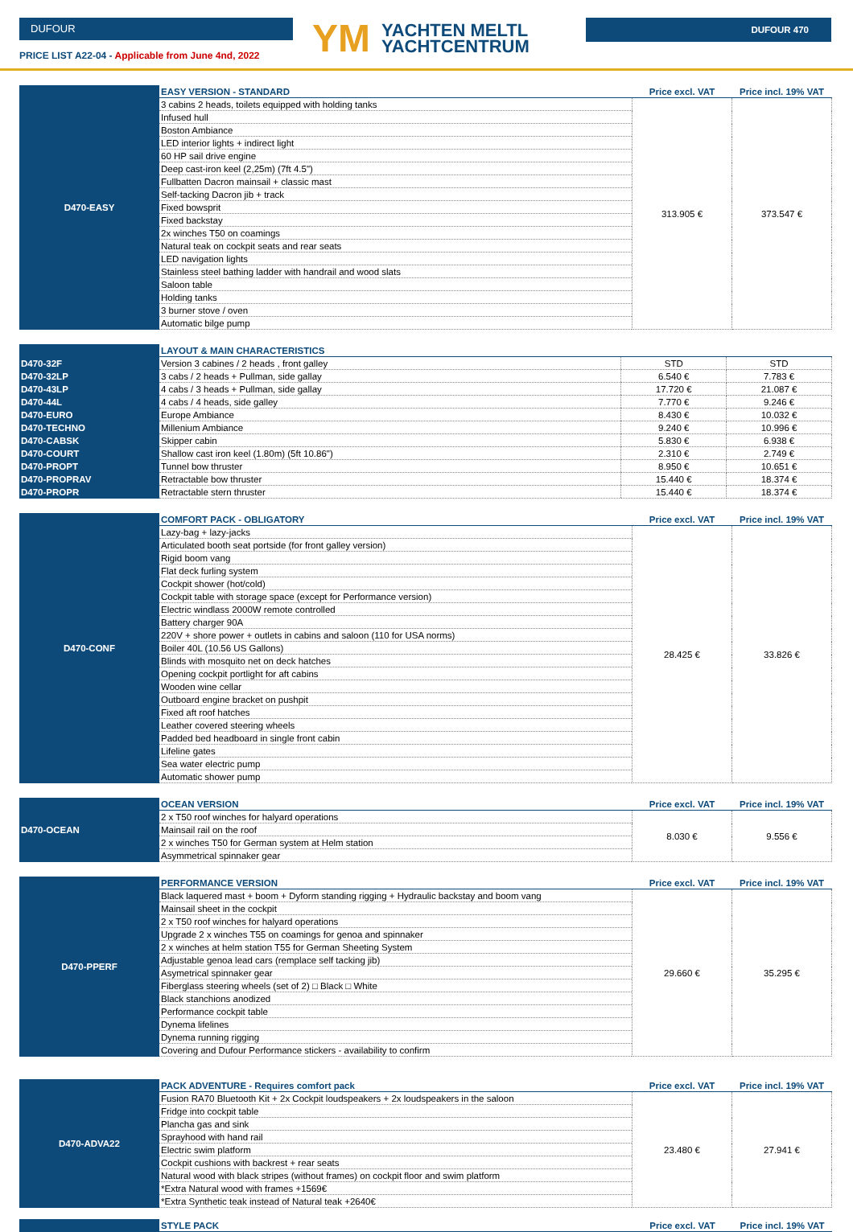DUFOUR
PRICE LIST A22-04 - Applicable from June 4nd, 2022
YM
YACHTEN MELTL
YACHTCENTRUM
DUFOUR 470
| D470-EASY | EASY VERSION - STANDARD | Price excl. VAT | Price incl. 19% VAT |
| | 3 cabins 2 heads, toilets equipped with holding tanks | 313.905 € | 373.547 € |
| | Infused hull | | |
| | Boston Ambiance | | |
| | LED interior lights + indirect light | | |
| | 60 HP sail drive engine | | |
| | Deep cast-iron keel (2,25m) (7ft 4.5") | | |
| | Fullbatten Dacron mainsail + classic mast | | |
| | Self-tacking Dacron jib + track | | |
| | Fixed bowsprit | | |
| | Fixed backstay | | |
| | 2x winches T50 on coamings | | |
| | Natural teak on cockpit seats and rear seats | | |
| | LED navigation lights | | |
| | Stainless steel bathing ladder with handrail and wood slats | | |
| | Saloon table | | |
| | Holding tanks | | |
| | 3 burner stove / oven | | |
| | Automatic bilge pump | | |
| | LAYOUT & MAIN CHARACTERISTICS | | |
| D470-32F | Version 3 cabines / 2 heads , front galley | STD | STD |
| D470-32LP | 3 cabs / 2 heads + Pullman, side gallay | 6.540 € | 7.783 € |
| D470-43LP | 4 cabs / 3 heads + Pullman, side gallay | 17.720 € | 21.087 € |
| D470-44L | 4 cabs / 4 heads, side galley | 7.770 € | 9.246 € |
| D470-EURO | Europe Ambiance | 8.430 € | 10.032 € |
| D470-TECHNO | Millenium Ambiance | 9.240 € | 10.996 € |
| D470-CABSK | Skipper cabin | 5.830 € | 6.938 € |
| D470-COURT | Shallow cast iron keel (1.80m) (5ft 10.86") | 2.310 € | 2.749 € |
| D470-PROPT | Tunnel bow thruster | 8.950 € | 10.651 € |
| D470-PROPRAV | Retractable bow thruster | 15.440 € | 18.374 € |
| D470-PROPR | Retractable stern thruster | 15.440 € | 18.374 € |
| D470-CONF | COMFORT PACK - OBLIGATORY | Price excl. VAT | Price incl. 19% VAT |
| | Lazy-bag + lazy-jacks | 28.425 € | 33.826 € |
| | Articulated booth seat portside (for front galley version) | | |
| | Rigid boom vang | | |
| | Flat deck furling system | | |
| | Cockpit shower (hot/cold) | | |
| | Cockpit table with storage space (except for Performance version) | | |
| | Electric windlass 2000W remote controlled | | |
| | Battery charger 90A | | |
| | 220V + shore power + outlets in cabins and saloon (110 for USA norms) | | |
| | Boiler 40L (10.56 US Gallons) | | |
| | Blinds with mosquito net on deck hatches | | |
| | Opening cockpit portlight for aft cabins | | |
| | Wooden wine cellar | | |
| | Outboard engine bracket on pushpit | | |
| | Fixed aft roof hatches | | |
| | Leather covered steering wheels | | |
| | Padded bed headboard in single front cabin | | |
| | Lifeline gates | | |
| | Sea water electric pump | | |
| | Automatic shower pump | | |
| D470-OCEAN | OCEAN VERSION | Price excl. VAT | Price incl. 19% VAT |
| | 2 x T50 roof winches for halyard operations | 8.030 € | 9.556 € |
| | Mainsail rail on the roof | | |
| | 2 x winches T50 for German system at Helm station | | |
| | Asymmetrical spinnaker gear | | |
| D470-PPERF | PERFORMANCE VERSION | Price excl. VAT | Price incl. 19% VAT |
| | Black laquered mast + boom + Dyform standing rigging + Hydraulic backstay and boom vang | 29.660 € | 35.295 € |
| | Mainsail sheet in the cockpit | | |
| | 2 x T50 roof winches for halyard operations | | |
| | Upgrade 2 x winches T55 on coamings for genoa and spinnaker | | |
| | 2 x winches at helm station T55 for German Sheeting System | | |
| | Adjustable genoa lead cars (remplace self tacking jib) | | |
| | Asymetrical spinnaker gear | | |
| | Fiberglass steering wheels (set of 2) □ Black □ White | | |
| | Black stanchions anodized | | |
| | Performance cockpit table | | |
| | Dynema lifelines | | |
| | Dynema running rigging | | |
| | Covering and Dufour Performance stickers - availability to confirm | | |
| D470-ADVA22 | PACK ADVENTURE - Requires comfort pack | Price excl. VAT | Price incl. 19% VAT |
| | Fusion RA70 Bluetooth Kit + 2x Cockpit loudspeakers + 2x loudspeakers in the saloon | 23.480 € | 27.941 € |
| | Fridge into cockpit table | | |
| | Plancha gas and sink | | |
| | Sprayhood with hand rail | | |
| | Electric swim platform | | |
| | Cockpit cushions with backrest + rear seats | | |
| | Natural wood with black stripes (without frames) on cockpit floor and swim platform | | |
| | *Extra Natural wood with frames +1569€ | | |
| | *Extra Synthetic teak instead of Natural teak +2640€ | | |
| | STYLE PACK | Price excl. VAT | Price incl. 19% VAT |